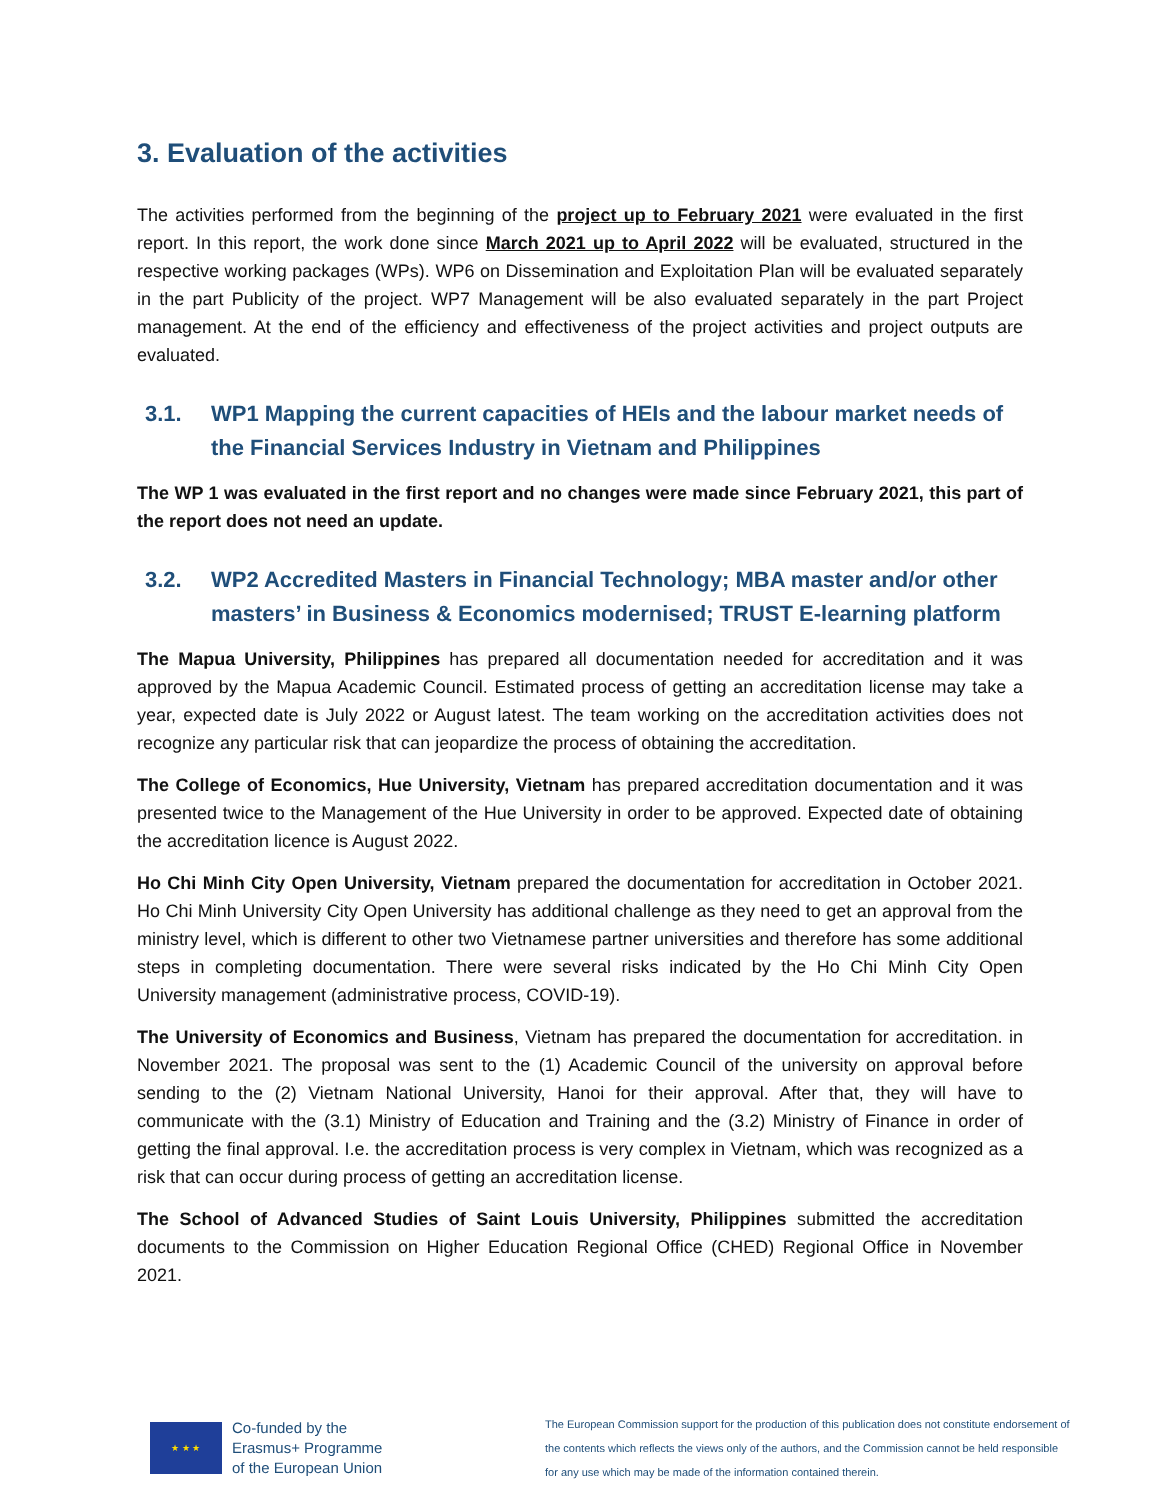3. Evaluation of the activities
The activities performed from the beginning of the project up to February 2021 were evaluated in the first report. In this report, the work done since March 2021 up to April 2022 will be evaluated, structured in the respective working packages (WPs). WP6 on Dissemination and Exploitation Plan will be evaluated separately in the part Publicity of the project. WP7 Management will be also evaluated separately in the part Project management. At the end of the efficiency and effectiveness of the project activities and project outputs are evaluated.
3.1. WP1 Mapping the current capacities of HEIs and the labour market needs of the Financial Services Industry in Vietnam and Philippines
The WP 1 was evaluated in the first report and no changes were made since February 2021, this part of the report does not need an update.
3.2. WP2 Accredited Masters in Financial Technology; MBA master and/or other masters’ in Business & Economics modernised; TRUST E-learning platform
The Mapua University, Philippines has prepared all documentation needed for accreditation and it was approved by the Mapua Academic Council. Estimated process of getting an accreditation license may take a year, expected date is July 2022 or August latest. The team working on the accreditation activities does not recognize any particular risk that can jeopardize the process of obtaining the accreditation.
The College of Economics, Hue University, Vietnam has prepared accreditation documentation and it was presented twice to the Management of the Hue University in order to be approved. Expected date of obtaining the accreditation licence is August 2022.
Ho Chi Minh City Open University, Vietnam prepared the documentation for accreditation in October 2021. Ho Chi Minh University City Open University has additional challenge as they need to get an approval from the ministry level, which is different to other two Vietnamese partner universities and therefore has some additional steps in completing documentation. There were several risks indicated by the Ho Chi Minh City Open University management (administrative process, COVID-19).
The University of Economics and Business, Vietnam has prepared the documentation for accreditation. in November 2021. The proposal was sent to the (1) Academic Council of the university on approval before sending to the (2) Vietnam National University, Hanoi for their approval. After that, they will have to communicate with the (3.1) Ministry of Education and Training and the (3.2) Ministry of Finance in order of getting the final approval. I.e. the accreditation process is very complex in Vietnam, which was recognized as a risk that can occur during process of getting an accreditation license.
The School of Advanced Studies of Saint Louis University, Philippines submitted the accreditation documents to the Commission on Higher Education Regional Office (CHED) Regional Office in November 2021.
★ ★ ★
Co-funded by the
Erasmus+ Programme
of the European Union
The European Commission support for the production of this publication does not constitute endorsement of the contents which reflects the views only of the authors, and the Commission cannot be held responsible for any use which may be made of the information contained therein.